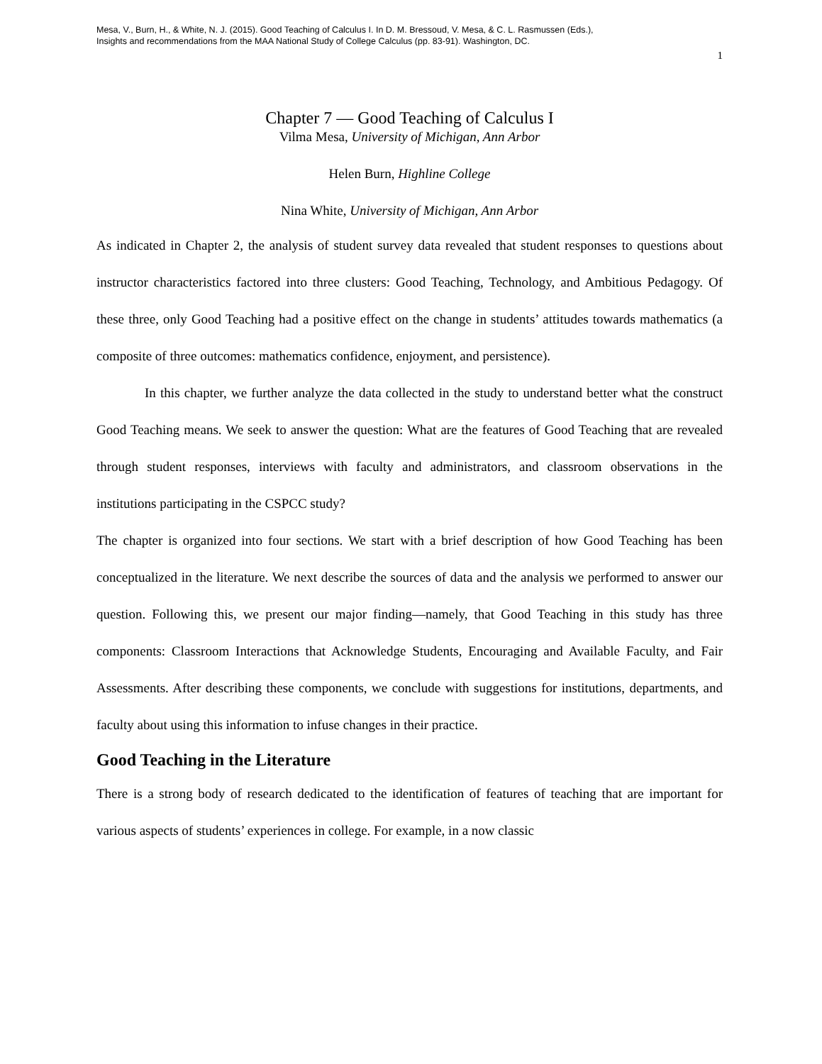Mesa, V., Burn, H., & White, N. J. (2015). Good Teaching of Calculus I. In D. M. Bressoud, V. Mesa, & C. L. Rasmussen (Eds.),
Insights and recommendations from the MAA National Study of College Calculus (pp. 83-91). Washington, DC.
1
Chapter 7 — Good Teaching of Calculus I
Vilma Mesa, University of Michigan, Ann Arbor
Helen Burn, Highline College
Nina White, University of Michigan, Ann Arbor
As indicated in Chapter 2, the analysis of student survey data revealed that student responses to questions about instructor characteristics factored into three clusters: Good Teaching, Technology, and Ambitious Pedagogy. Of these three, only Good Teaching had a positive effect on the change in students’ attitudes towards mathematics (a composite of three outcomes: mathematics confidence, enjoyment, and persistence).
In this chapter, we further analyze the data collected in the study to understand better what the construct Good Teaching means. We seek to answer the question: What are the features of Good Teaching that are revealed through student responses, interviews with faculty and administrators, and classroom observations in the institutions participating in the CSPCC study?
The chapter is organized into four sections. We start with a brief description of how Good Teaching has been conceptualized in the literature. We next describe the sources of data and the analysis we performed to answer our question. Following this, we present our major finding—namely, that Good Teaching in this study has three components: Classroom Interactions that Acknowledge Students, Encouraging and Available Faculty, and Fair Assessments. After describing these components, we conclude with suggestions for institutions, departments, and faculty about using this information to infuse changes in their practice.
Good Teaching in the Literature
There is a strong body of research dedicated to the identification of features of teaching that are important for various aspects of students’ experiences in college. For example, in a now classic